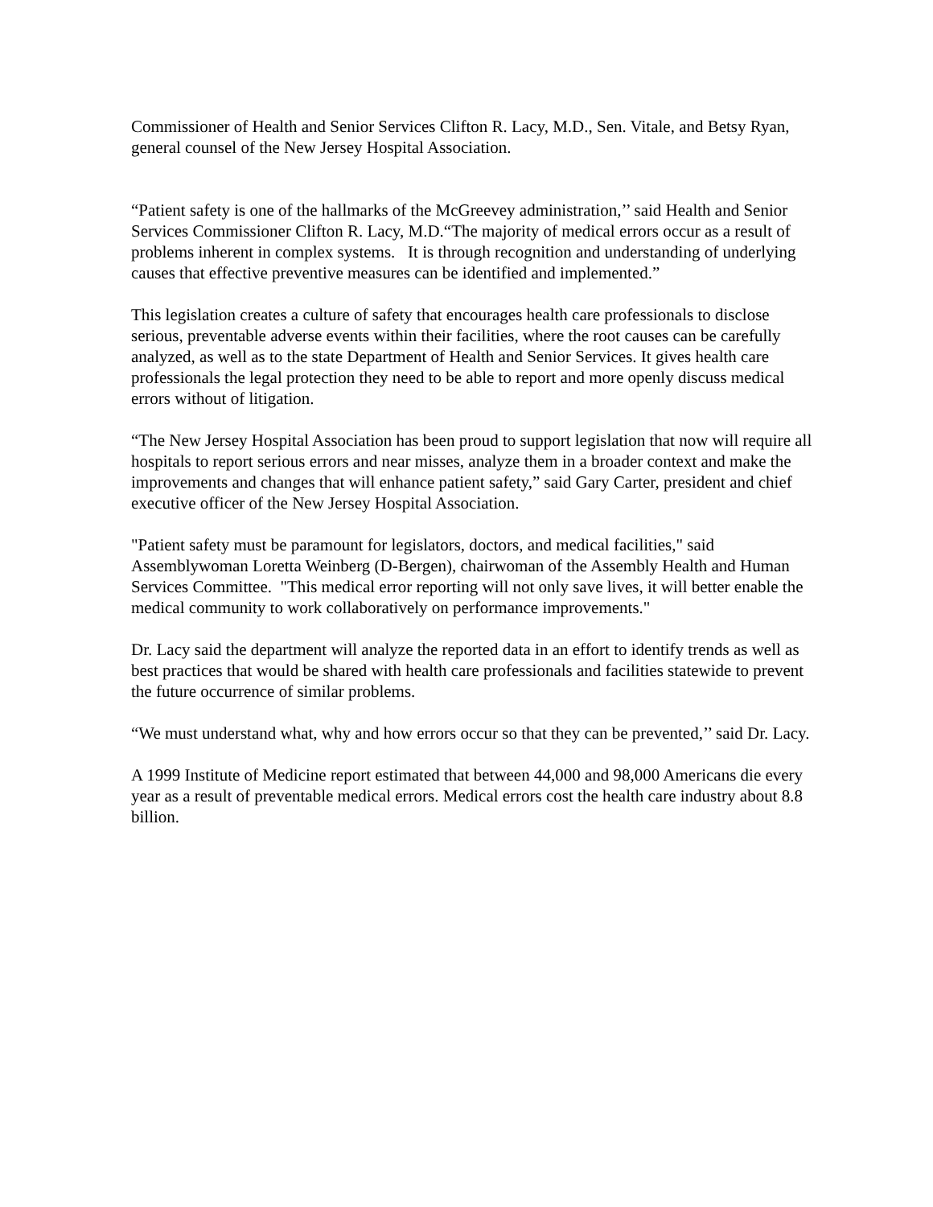Commissioner of Health and Senior Services Clifton R. Lacy, M.D., Sen. Vitale, and Betsy Ryan, general counsel of the New Jersey Hospital Association.
“Patient safety is one of the hallmarks of the McGreevey administration,’’ said Health and Senior Services Commissioner Clifton R. Lacy, M.D.“The majority of medical errors occur as a result of problems inherent in complex systems. It is through recognition and understanding of underlying causes that effective preventive measures can be identified and implemented.”
This legislation creates a culture of safety that encourages health care professionals to disclose serious, preventable adverse events within their facilities, where the root causes can be carefully analyzed, as well as to the state Department of Health and Senior Services. It gives health care professionals the legal protection they need to be able to report and more openly discuss medical errors without of litigation.
“The New Jersey Hospital Association has been proud to support legislation that now will require all hospitals to report serious errors and near misses, analyze them in a broader context and make the improvements and changes that will enhance patient safety,” said Gary Carter, president and chief executive officer of the New Jersey Hospital Association.
"Patient safety must be paramount for legislators, doctors, and medical facilities," said Assemblywoman Loretta Weinberg (D-Bergen), chairwoman of the Assembly Health and Human Services Committee. "This medical error reporting will not only save lives, it will better enable the medical community to work collaboratively on performance improvements."
Dr. Lacy said the department will analyze the reported data in an effort to identify trends as well as best practices that would be shared with health care professionals and facilities statewide to prevent the future occurrence of similar problems.
“We must understand what, why and how errors occur so that they can be prevented,’’ said Dr. Lacy.
A 1999 Institute of Medicine report estimated that between 44,000 and 98,000 Americans die every year as a result of preventable medical errors. Medical errors cost the health care industry about 8.8 billion.